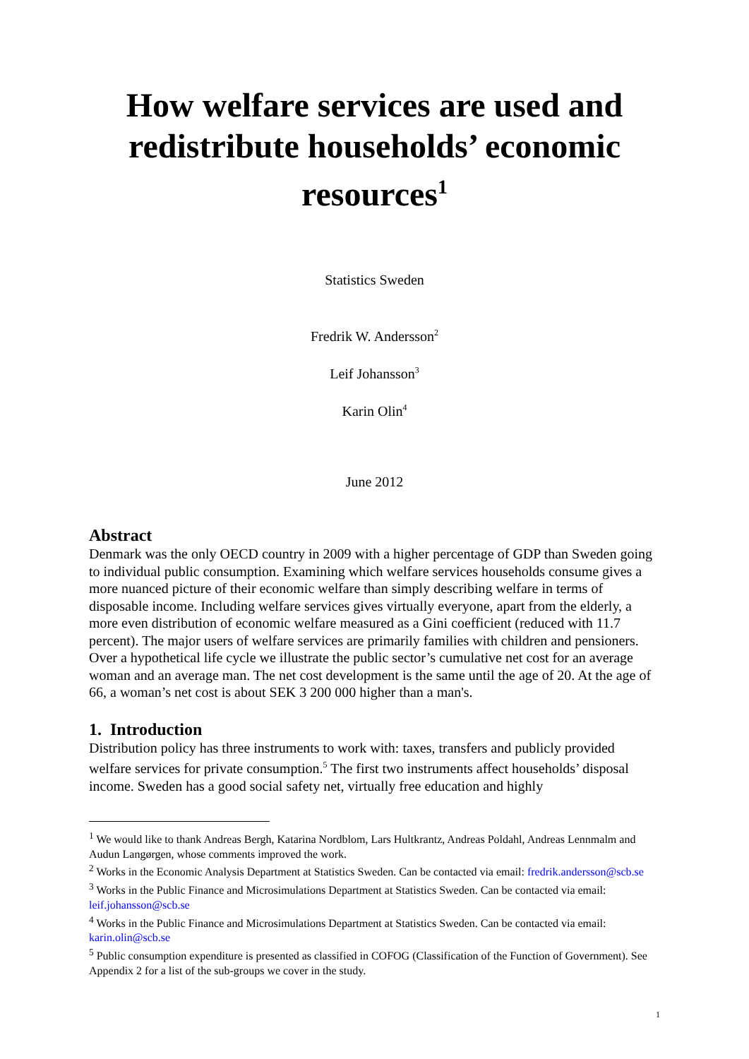How welfare services are used and redistribute households’ economic resources<sup>1</sup>
Statistics Sweden
Fredrik W. Andersson<sup>2</sup>
Leif Johansson<sup>3</sup>
Karin Olin<sup>4</sup>
June 2012
Abstract
Denmark was the only OECD country in 2009 with a higher percentage of GDP than Sweden going to individual public consumption. Examining which welfare services households consume gives a more nuanced picture of their economic welfare than simply describing welfare in terms of disposable income. Including welfare services gives virtually everyone, apart from the elderly, a more even distribution of economic welfare measured as a Gini coefficient (reduced with 11.7 percent). The major users of welfare services are primarily families with children and pensioners. Over a hypothetical life cycle we illustrate the public sector’s cumulative net cost for an average woman and an average man. The net cost development is the same until the age of 20. At the age of 66, a woman’s net cost is about SEK 3 200 000 higher than a man's.
1. Introduction
Distribution policy has three instruments to work with: taxes, transfers and publicly provided welfare services for private consumption.<sup>5</sup> The first two instruments affect households’ disposal income. Sweden has a good social safety net, virtually free education and highly
<sup>1</sup> We would like to thank Andreas Bergh, Katarina Nordblom, Lars Hultkrantz, Andreas Poldahl, Andreas Lennmalm and Audun Langørgen, whose comments improved the work.
<sup>2</sup> Works in the Economic Analysis Department at Statistics Sweden. Can be contacted via email: fredrik.andersson@scb.se
<sup>3</sup> Works in the Public Finance and Microsimulations Department at Statistics Sweden. Can be contacted via email: leif.johansson@scb.se
<sup>4</sup> Works in the Public Finance and Microsimulations Department at Statistics Sweden. Can be contacted via email: karin.olin@scb.se
<sup>5</sup> Public consumption expenditure is presented as classified in COFOG (Classification of the Function of Government). See Appendix 2 for a list of the sub-groups we cover in the study.
1